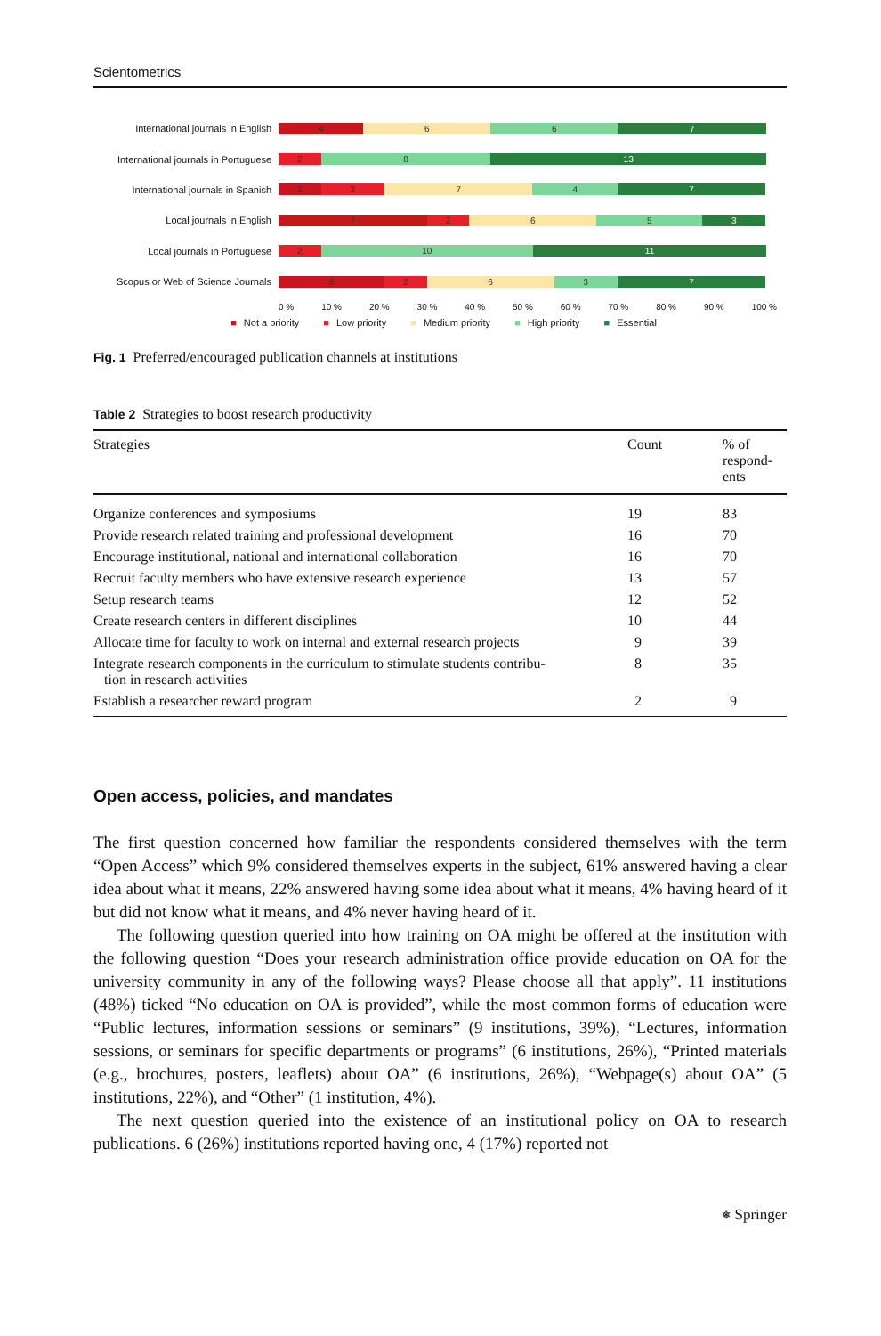Scientometrics
International journals in English
4 6 6 7
International journals in Portuguese
2 8 13
International journals in Spanish
2 3 7 4 7
Local journals in English
7 2 6 5 3
Local journals in Portuguese
2 10 11
Scopus or Web of Science Journals
5 2 6 3 7
0 % 10 % 20 % 30 % 40 % 50 % 60 % 70 % 80 % 90 % 100 %
■ Not a priority ■ Low priority ■ Medium priority ■ High priority ■ Essential
Fig. 1 Preferred/encouraged publication channels at institutions
Table 2 Strategies to boost research productivity
| Strategies | Count | % of respond- ents |
| --- | --- | --- |
| Organize conferences and symposiums | 19 | 83 |
| Provide research related training and professional development | 16 | 70 |
| Encourage institutional, national and international collaboration | 16 | 70 |
| Recruit faculty members who have extensive research experience | 13 | 57 |
| Setup research teams | 12 | 52 |
| Create research centers in different disciplines | 10 | 44 |
| Allocate time for faculty to work on internal and external research projects | 9 | 39 |
| Integrate research components in the curriculum to stimulate students contribu- tion in research activities | 8 | 35 |
| Establish a researcher reward program | 2 | 9 |
Open access, policies, and mandates
The first question concerned how familiar the respondents considered themselves with the term “Open Access” which 9% considered themselves experts in the subject, 61% answered having a clear idea about what it means, 22% answered having some idea about what it means, 4% having heard of it but did not know what it means, and 4% never having heard of it.
The following question queried into how training on OA might be offered at the institution with the following question “Does your research administration office provide education on OA for the university community in any of the following ways? Please choose all that apply”. 11 institutions (48%) ticked “No education on OA is provided”, while the most common forms of education were “Public lectures, information sessions or seminars” (9 institutions, 39%), “Lectures, information sessions, or seminars for specific departments or programs” (6 institutions, 26%), “Printed materials (e.g., brochures, posters, leaflets) about OA” (6 institutions, 26%), “Webpage(s) about OA” (5 institutions, 22%), and “Other” (1 institution, 4%).
The next question queried into the existence of an institutional policy on OA to research publications. 6 (26%) institutions reported having one, 4 (17%) reported not
⎈ Springer